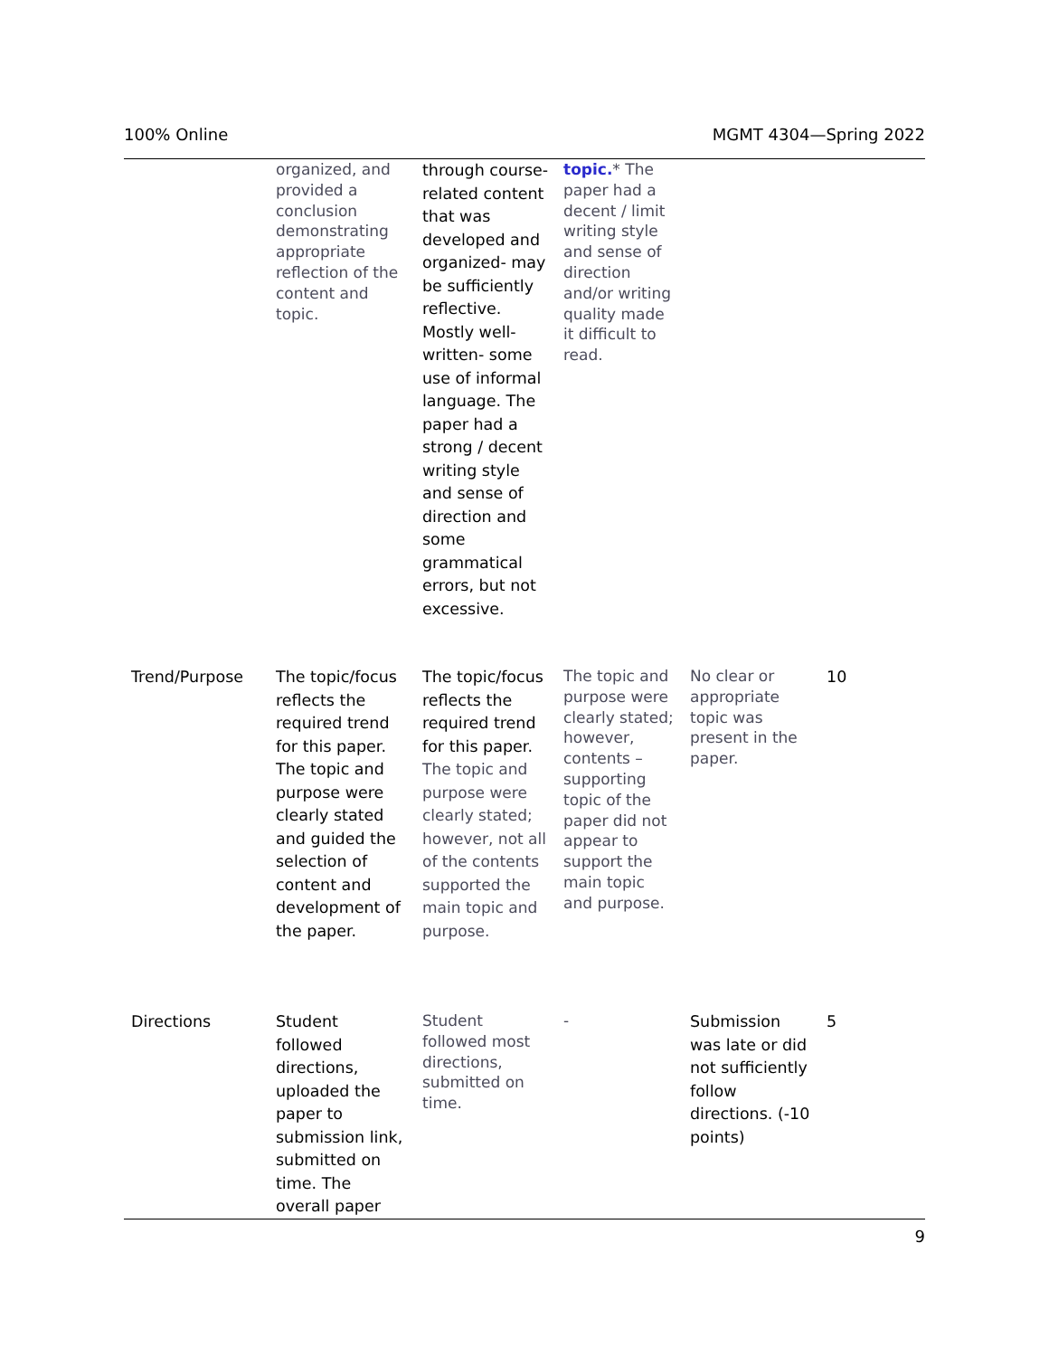100% Online MGMT 4304—Spring 2022
| | organized, and provided a conclusion demonstrating appropriate reflection of the content and topic. | through course-related content that was developed and organized- may be sufficiently reflective. Mostly well-written- some use of informal language. The paper had a strong / decent writing style and sense of direction and some grammatical errors, but not excessive. | topic. * The paper had a decent / limit writing style and sense of direction and/or writing quality made it difficult to read. | | |
| Trend/Purpose | The topic/focus reflects the required trend for this paper. The topic and purpose were clearly stated and guided the selection of content and development of the paper. | The topic/focus reflects the required trend for this paper. The topic and purpose were clearly stated; however, not all of the contents supported the main topic and purpose. | The topic and purpose were clearly stated; however, contents – supporting topic of the paper did not appear to support the main topic and purpose. | No clear or appropriate topic was present in the paper. | 10 |
| Directions | Student followed directions, uploaded the paper to submission link, submitted on time. The overall paper | Student followed most directions, submitted on time. | - | Submission was late or did not sufficiently follow directions. (-10 points) | 5 |
9